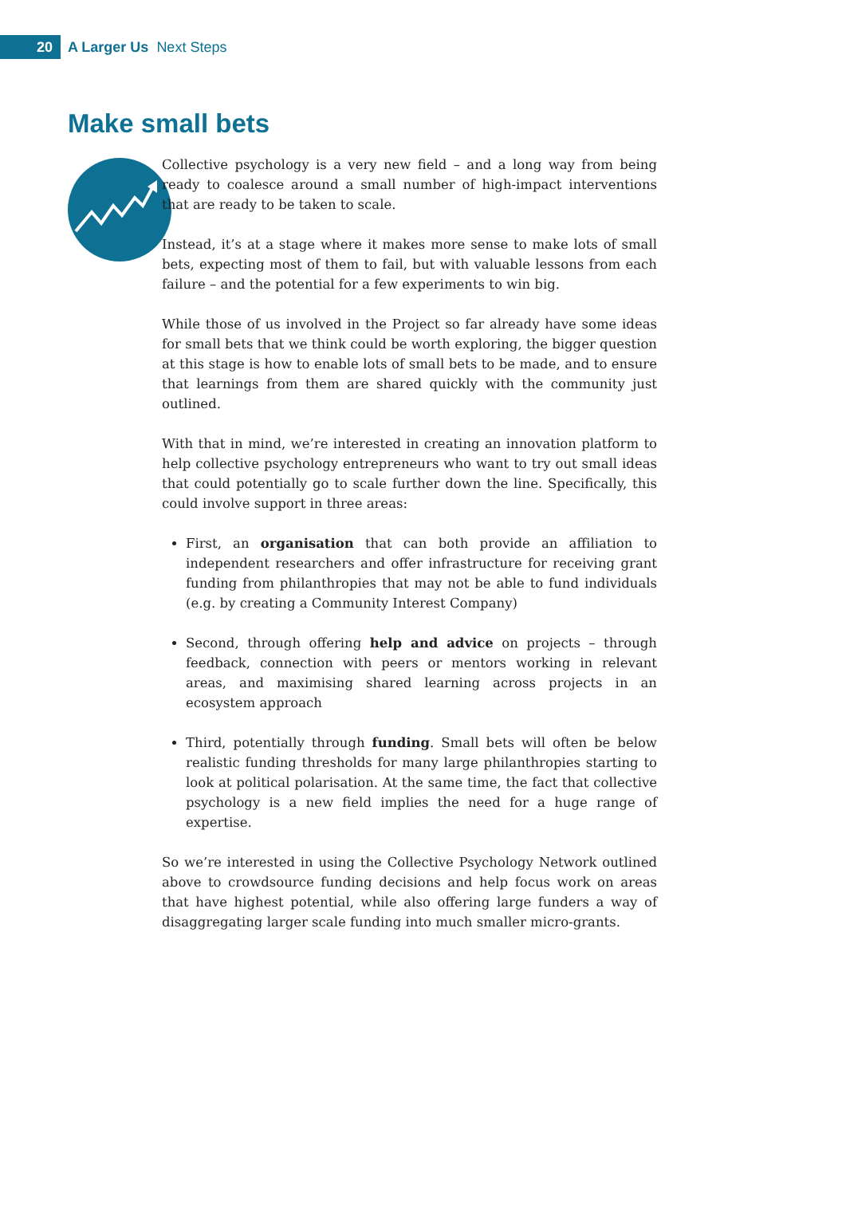20 A Larger Us Next Steps
Make small bets
Collective psychology is a very new field – and a long way from being ready to coalesce around a small number of high-impact interventions that are ready to be taken to scale.
Instead, it’s at a stage where it makes more sense to make lots of small bets, expecting most of them to fail, but with valuable lessons from each failure – and the potential for a few experiments to win big.
While those of us involved in the Project so far already have some ideas for small bets that we think could be worth exploring, the bigger question at this stage is how to enable lots of small bets to be made, and to ensure that learnings from them are shared quickly with the community just outlined.
With that in mind, we’re interested in creating an innovation platform to help collective psychology entrepreneurs who want to try out small ideas that could potentially go to scale further down the line. Specifically, this could involve support in three areas:
First, an organisation that can both provide an affiliation to independent researchers and offer infrastructure for receiving grant funding from philanthropies that may not be able to fund individuals (e.g. by creating a Community Interest Company)
Second, through offering help and advice on projects – through feedback, connection with peers or mentors working in relevant areas, and maximising shared learning across projects in an ecosystem approach
Third, potentially through funding. Small bets will often be below realistic funding thresholds for many large philanthropies starting to look at political polarisation. At the same time, the fact that collective psychology is a new field implies the need for a huge range of expertise.
So we’re interested in using the Collective Psychology Network outlined above to crowdsource funding decisions and help focus work on areas that have highest potential, while also offering large funders a way of disaggregating larger scale funding into much smaller micro-grants.